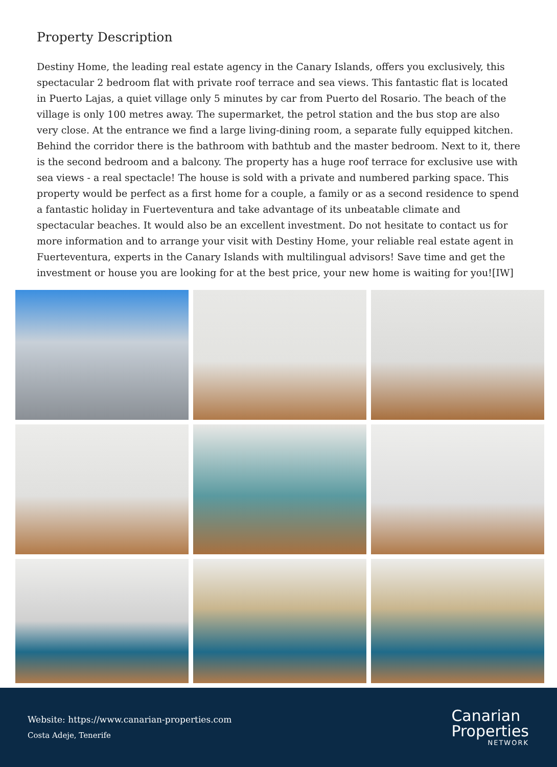Property Description
Destiny Home, the leading real estate agency in the Canary Islands, offers you exclusively, this spectacular 2 bedroom flat with private roof terrace and sea views. This fantastic flat is located in Puerto Lajas, a quiet village only 5 minutes by car from Puerto del Rosario. The beach of the village is only 100 metres away. The supermarket, the petrol station and the bus stop are also very close. At the entrance we find a large living-dining room, a separate fully equipped kitchen. Behind the corridor there is the bathroom with bathtub and the master bedroom. Next to it, there is the second bedroom and a balcony. The property has a huge roof terrace for exclusive use with sea views - a real spectacle! The house is sold with a private and numbered parking space. This property would be perfect as a first home for a couple, a family or as a second residence to spend a fantastic holiday in Fuerteventura and take advantage of its unbeatable climate and spectacular beaches. It would also be an excellent investment. Do not hesitate to contact us for more information and to arrange your visit with Destiny Home, your reliable real estate agent in Fuerteventura, experts in the Canary Islands with multilingual advisors! Save time and get the investment or house you are looking for at the best price, your new home is waiting for you![IW]
Website: https://www.canarian-properties.com
Costa Adeje, Tenerife
Canarian
Properties
NETWORK